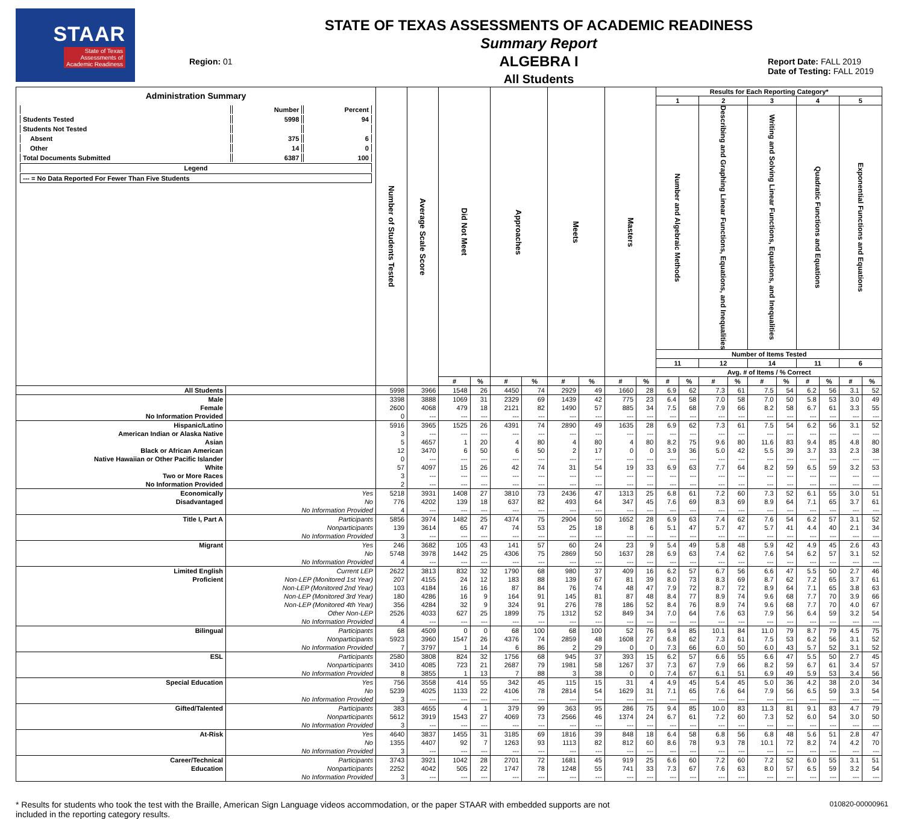STAAR
State of Texas
Assessments of
Academic Readiness
Region: 01
STATE OF TEXAS ASSESSMENTS OF ACADEMIC READINESS
Summary Report
ALGEBRA I
All Students
Report Date: FALL 2019
Date of Testing: FALL 2019
| Administration Summary / / Number / Percent / / Students Tested / 5998 / 94 / / Students Not Tested / / / / Absent / 375 / 6 / / Other / 14 / 0 / / Total Documents Submitted / 6387 / 100 / / Legend / / / / --- = No Data Reported For Fewer Than Five Students / / / | | Number of Students Tested | Average Scale Score | Did Not Meet | | Approaches | | Meets | | Masters | | Results for Each Reporting Category* | | | | | | | | | |
| --- | --- | --- | --- | --- | --- | --- | --- | --- | --- | --- | --- | --- | --- | --- | --- | --- | --- | --- | --- | --- | --- |
| | | | | | | | | | | | | 1 | | 2 | | 3 | | 4 | | 5 | |
| | | | | | | | | | | | | Number and Algebraic Methods | | Describing and Graphing Linear Functions, Equations, and Inequalities | | Writing and Solving Linear Functions, Equations, and Inequalities | | Quadratic Functions and Equations | | Exponential Functions and Equations | |
| | | | | | | | | | | | | Number of Items Tested | | | | | | | | | |
| | | | | | | | | | | | | 11 | | 12 | | 14 | | 11 | | 6 | |
| | | | | | | | | | | | | Avg. # of Items / % Correct | | | | | | | | | |
| | | | | # | % | # | % | # | % | # | % | # | % | # | % | # | % | # | % | # | % |
| All Students | | 5998 | 3966 | 1548 | 26 | 4450 | 74 | 2929 | 49 | 1660 | 28 | 6.9 | 62 | 7.3 | 61 | 7.5 | 54 | 6.2 | 56 | 3.1 | 52 |
| Male | | 3398 | 3888 | 1069 | 31 | 2329 | 69 | 1439 | 42 | 775 | 23 | 6.4 | 58 | 7.0 | 58 | 7.0 | 50 | 5.8 | 53 | 3.0 | 49 |
| Female | | 2600 | 4068 | 479 | 18 | 2121 | 82 | 1490 | 57 | 885 | 34 | 7.5 | 68 | 7.9 | 66 | 8.2 | 58 | 6.7 | 61 | 3.3 | 55 |
| No Information Provided | | 0 | --- | --- | --- | --- | --- | --- | --- | --- | --- | --- | --- | --- | --- | --- | --- | --- | --- | --- | --- |
| Hispanic/Latino | | 5916 | 3965 | 1525 | 26 | 4391 | 74 | 2890 | 49 | 1635 | 28 | 6.9 | 62 | 7.3 | 61 | 7.5 | 54 | 6.2 | 56 | 3.1 | 52 |
| American Indian or Alaska Native | | 3 | --- | --- | --- | --- | --- | --- | --- | --- | --- | --- | --- | --- | --- | --- | --- | --- | --- | --- | --- |
| Asian | | 5 | 4657 | 1 | 20 | 4 | 80 | 4 | 80 | 4 | 80 | 8.2 | 75 | 9.6 | 80 | 11.6 | 83 | 9.4 | 85 | 4.8 | 80 |
| Black or African American | | 12 | 3470 | 6 | 50 | 6 | 50 | 2 | 17 | 0 | 0 | 3.9 | 36 | 5.0 | 42 | 5.5 | 39 | 3.7 | 33 | 2.3 | 38 |
| Native Hawaiian or Other Pacific Islander | | 0 | --- | --- | --- | --- | --- | --- | --- | --- | --- | --- | --- | --- | --- | --- | --- | --- | --- | --- | --- |
| White | | 57 | 4097 | 15 | 26 | 42 | 74 | 31 | 54 | 19 | 33 | 6.9 | 63 | 7.7 | 64 | 8.2 | 59 | 6.5 | 59 | 3.2 | 53 |
| Two or More Races | | 3 | --- | --- | --- | --- | --- | --- | --- | --- | --- | --- | --- | --- | --- | --- | --- | --- | --- | --- | --- |
| No Information Provided | | 2 | --- | --- | --- | --- | --- | --- | --- | --- | --- | --- | --- | --- | --- | --- | --- | --- | --- | --- | --- |
| Economically | Yes | 5218 | 3931 | 1408 | 27 | 3810 | 73 | 2436 | 47 | 1313 | 25 | 6.8 | 61 | 7.2 | 60 | 7.3 | 52 | 6.1 | 55 | 3.0 | 51 |
| Disadvantaged | No | 776 | 4202 | 139 | 18 | 637 | 82 | 493 | 64 | 347 | 45 | 7.6 | 69 | 8.3 | 69 | 8.9 | 64 | 7.1 | 65 | 3.7 | 61 |
| | No Information Provided | 4 | --- | --- | --- | --- | --- | --- | --- | --- | --- | --- | --- | --- | --- | --- | --- | --- | --- | --- | --- |
| Title I, Part A | Participants | 5856 | 3974 | 1482 | 25 | 4374 | 75 | 2904 | 50 | 1652 | 28 | 6.9 | 63 | 7.4 | 62 | 7.6 | 54 | 6.2 | 57 | 3.1 | 52 |
| | Nonparticipants | 139 | 3614 | 65 | 47 | 74 | 53 | 25 | 18 | 8 | 6 | 5.1 | 47 | 5.7 | 47 | 5.7 | 41 | 4.4 | 40 | 2.1 | 34 |
| | No Information Provided | 3 | --- | --- | --- | --- | --- | --- | --- | --- | --- | --- | --- | --- | --- | --- | --- | --- | --- | --- | --- |
| Migrant | Yes | 246 | 3682 | 105 | 43 | 141 | 57 | 60 | 24 | 23 | 9 | 5.4 | 49 | 5.8 | 48 | 5.9 | 42 | 4.9 | 45 | 2.6 | 43 |
| | No | 5748 | 3978 | 1442 | 25 | 4306 | 75 | 2869 | 50 | 1637 | 28 | 6.9 | 63 | 7.4 | 62 | 7.6 | 54 | 6.2 | 57 | 3.1 | 52 |
| | No Information Provided | 4 | --- | --- | --- | --- | --- | --- | --- | --- | --- | --- | --- | --- | --- | --- | --- | --- | --- | --- | --- |
| Limited English | Current LEP | 2622 | 3813 | 832 | 32 | 1790 | 68 | 980 | 37 | 409 | 16 | 6.2 | 57 | 6.7 | 56 | 6.6 | 47 | 5.5 | 50 | 2.7 | 46 |
| Proficient | Non-LEP (Monitored 1st Year) | 207 | 4155 | 24 | 12 | 183 | 88 | 139 | 67 | 81 | 39 | 8.0 | 73 | 8.3 | 69 | 8.7 | 62 | 7.2 | 65 | 3.7 | 61 |
| | Non-LEP (Monitored 2nd Year) | 103 | 4184 | 16 | 16 | 87 | 84 | 76 | 74 | 48 | 47 | 7.9 | 72 | 8.7 | 72 | 8.9 | 64 | 7.1 | 65 | 3.8 | 63 |
| | Non-LEP (Monitored 3rd Year) | 180 | 4286 | 16 | 9 | 164 | 91 | 145 | 81 | 87 | 48 | 8.4 | 77 | 8.9 | 74 | 9.6 | 68 | 7.7 | 70 | 3.9 | 66 |
| | Non-LEP (Monitored 4th Year) | 356 | 4284 | 32 | 9 | 324 | 91 | 276 | 78 | 186 | 52 | 8.4 | 76 | 8.9 | 74 | 9.6 | 68 | 7.7 | 70 | 4.0 | 67 |
| | Other Non-LEP | 2526 | 4033 | 627 | 25 | 1899 | 75 | 1312 | 52 | 849 | 34 | 7.0 | 64 | 7.6 | 63 | 7.9 | 56 | 6.4 | 59 | 3.2 | 54 |
| | No Information Provided | 4 | --- | --- | --- | --- | --- | --- | --- | --- | --- | --- | --- | --- | --- | --- | --- | --- | --- | --- | --- |
| Bilingual | Participants | 68 | 4509 | 0 | 0 | 68 | 100 | 68 | 100 | 52 | 76 | 9.4 | 85 | 10.1 | 84 | 11.0 | 79 | 8.7 | 79 | 4.5 | 75 |
| | Nonparticipants | 5923 | 3960 | 1547 | 26 | 4376 | 74 | 2859 | 48 | 1608 | 27 | 6.8 | 62 | 7.3 | 61 | 7.5 | 53 | 6.2 | 56 | 3.1 | 52 |
| | No Information Provided | 7 | 3797 | 1 | 14 | 6 | 86 | 2 | 29 | 0 | 0 | 7.3 | 66 | 6.0 | 50 | 6.0 | 43 | 5.7 | 52 | 3.1 | 52 |
| ESL | Participants | 2580 | 3808 | 824 | 32 | 1756 | 68 | 945 | 37 | 393 | 15 | 6.2 | 57 | 6.6 | 55 | 6.6 | 47 | 5.5 | 50 | 2.7 | 45 |
| | Nonparticipants | 3410 | 4085 | 723 | 21 | 2687 | 79 | 1981 | 58 | 1267 | 37 | 7.3 | 67 | 7.9 | 66 | 8.2 | 59 | 6.7 | 61 | 3.4 | 57 |
| | No Information Provided | 8 | 3855 | 1 | 13 | 7 | 88 | 3 | 38 | 0 | 0 | 7.4 | 67 | 6.1 | 51 | 6.9 | 49 | 5.9 | 53 | 3.4 | 56 |
| Special Education | Yes | 756 | 3558 | 414 | 55 | 342 | 45 | 115 | 15 | 31 | 4 | 4.9 | 45 | 5.4 | 45 | 5.0 | 36 | 4.2 | 38 | 2.0 | 34 |
| | No | 5239 | 4025 | 1133 | 22 | 4106 | 78 | 2814 | 54 | 1629 | 31 | 7.1 | 65 | 7.6 | 64 | 7.9 | 56 | 6.5 | 59 | 3.3 | 54 |
| | No Information Provided | 3 | --- | --- | --- | --- | --- | --- | --- | --- | --- | --- | --- | --- | --- | --- | --- | --- | --- | --- | --- |
| Gifted/Talented | Participants | 383 | 4655 | 4 | 1 | 379 | 99 | 363 | 95 | 286 | 75 | 9.4 | 85 | 10.0 | 83 | 11.3 | 81 | 9.1 | 83 | 4.7 | 79 |
| | Nonparticipants | 5612 | 3919 | 1543 | 27 | 4069 | 73 | 2566 | 46 | 1374 | 24 | 6.7 | 61 | 7.2 | 60 | 7.3 | 52 | 6.0 | 54 | 3.0 | 50 |
| | No Information Provided | 3 | --- | --- | --- | --- | --- | --- | --- | --- | --- | --- | --- | --- | --- | --- | --- | --- | --- | --- | --- |
| At-Risk | Yes | 4640 | 3837 | 1455 | 31 | 3185 | 69 | 1816 | 39 | 848 | 18 | 6.4 | 58 | 6.8 | 56 | 6.8 | 48 | 5.6 | 51 | 2.8 | 47 |
| | No | 1355 | 4407 | 92 | 7 | 1263 | 93 | 1113 | 82 | 812 | 60 | 8.6 | 78 | 9.3 | 78 | 10.1 | 72 | 8.2 | 74 | 4.2 | 70 |
| | No Information Provided | 3 | --- | --- | --- | --- | --- | --- | --- | --- | --- | --- | --- | --- | --- | --- | --- | --- | --- | --- | --- |
| Career/Technical | Participants | 3743 | 3921 | 1042 | 28 | 2701 | 72 | 1681 | 45 | 919 | 25 | 6.6 | 60 | 7.2 | 60 | 7.2 | 52 | 6.0 | 55 | 3.1 | 51 |
| Education | Nonparticipants | 2252 | 4042 | 505 | 22 | 1747 | 78 | 1248 | 55 | 741 | 33 | 7.3 | 67 | 7.6 | 63 | 8.0 | 57 | 6.5 | 59 | 3.2 | 54 |
| | No Information Provided | 3 | --- | --- | --- | --- | --- | --- | --- | --- | --- | --- | --- | --- | --- | --- | --- | --- | --- | --- | --- |
* Results for students who took the test with the Braille, American Sign Language videos accommodation, or the paper STAAR with embedded supports are not
included in the reporting category results.
010820-00000961